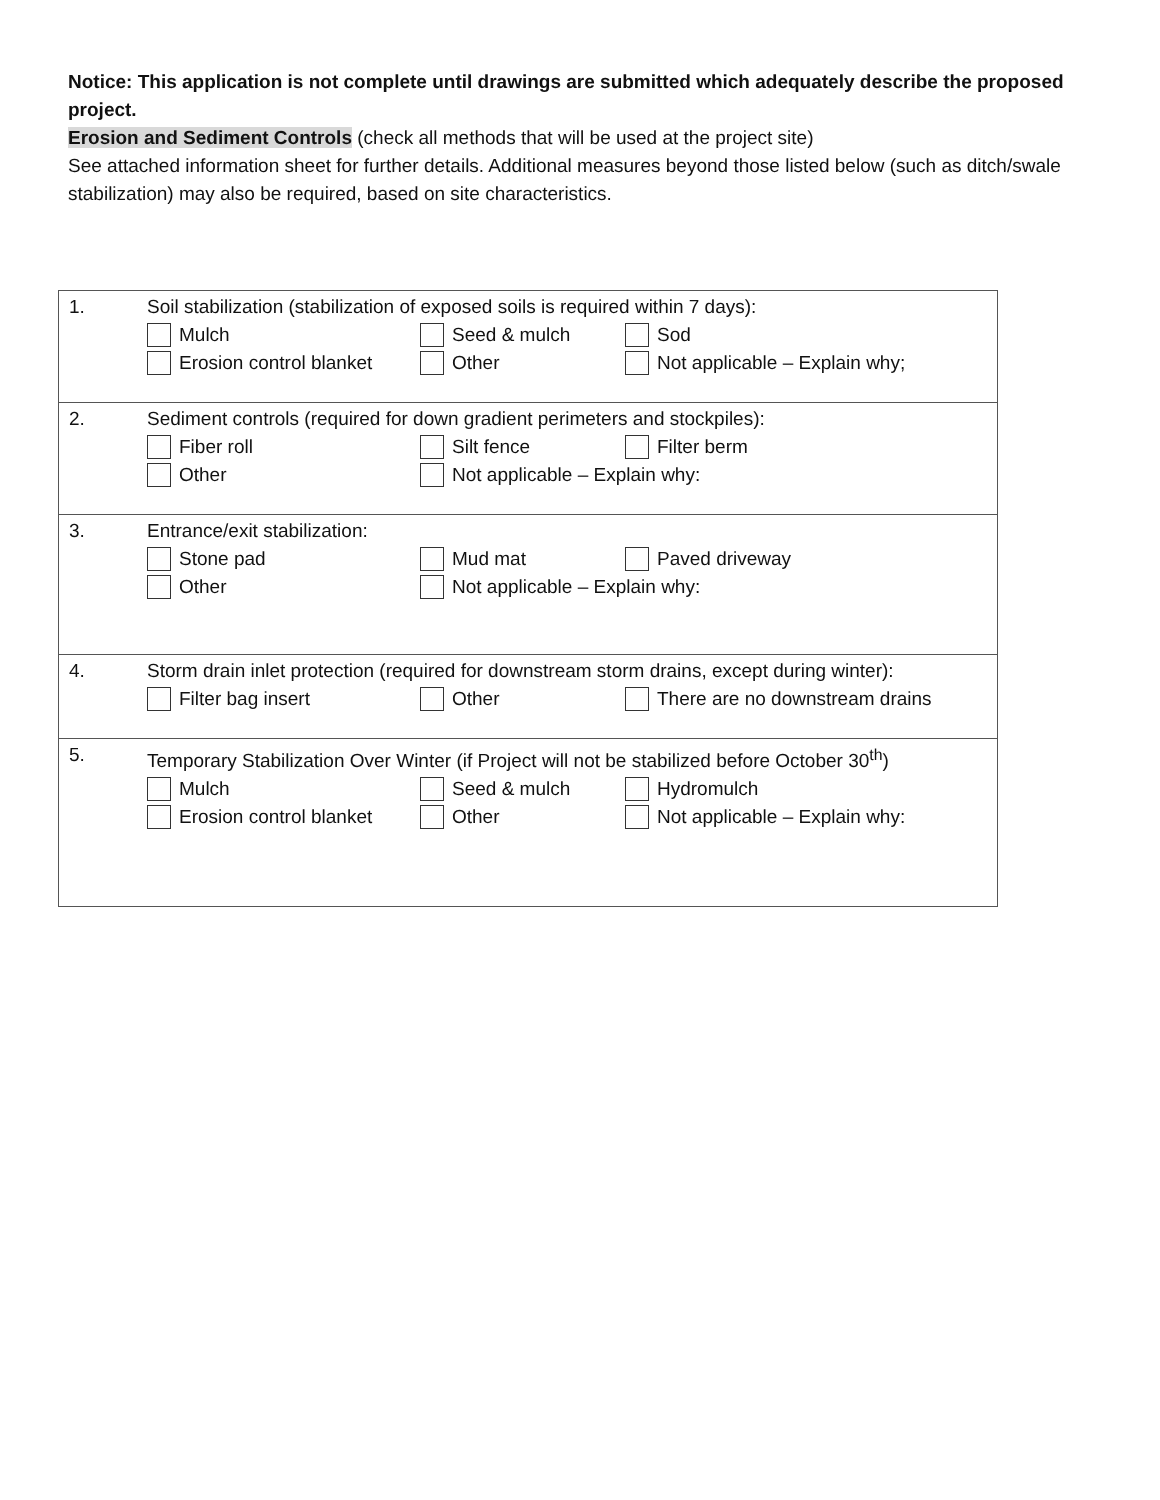Notice: This application is not complete until drawings are submitted which adequately describe the proposed project.
Erosion and Sediment Controls (check all methods that will be used at the project site)
See attached information sheet for further details. Additional measures beyond those listed below (such as ditch/swale stabilization) may also be required, based on site characteristics.
| 1. | Soil stabilization (stabilization of exposed soils is required within 7 days): Mulch Seed & mulch Sod Erosion control blanket Other Not applicable – Explain why; |
| 2. | Sediment controls (required for down gradient perimeters and stockpiles): Fiber roll Silt fence Filter berm Other Not applicable – Explain why: |
| 3. | Entrance/exit stabilization: Stone pad Mud mat Paved driveway Other Not applicable – Explain why: |
| 4. | Storm drain inlet protection (required for downstream storm drains, except during winter): Filter bag insert Other There are no downstream drains |
| 5. | Temporary Stabilization Over Winter (if Project will not be stabilized before October 30<sup>th</sup>) Mulch Seed & mulch Hydromulch Erosion control blanket Other Not applicable – Explain why: |